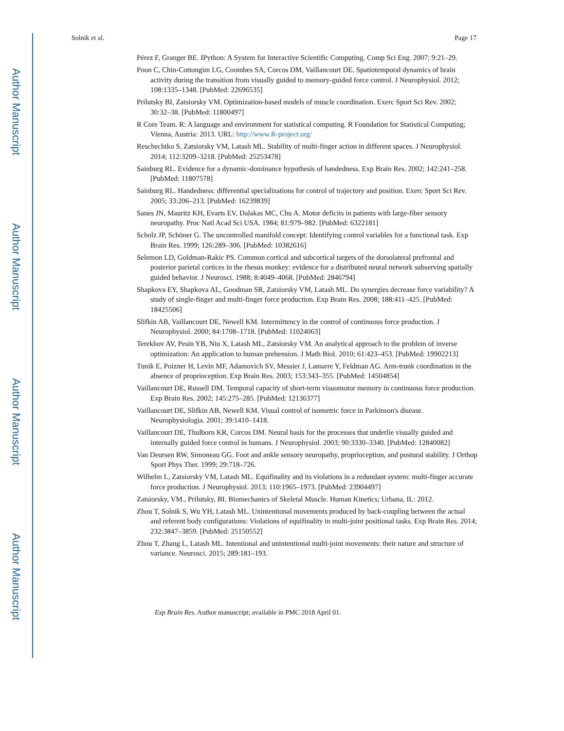Author Manuscript
Author Manuscript
Author Manuscript
Author Manuscript
Solnik et al. Page 17
Pérez F, Granger BE. IPython: A System for Interactive Scientific Computing. Comp Sci Eng. 2007; 9:21–29.
Poon C, Chin-Cottongim LG, Coombes SA, Corcos DM, Vaillancourt DE. Spatiotemporal dynamics of brain activity during the transition from visually guided to memory-guided force control. J Neurophysiol. 2012; 108:1335–1348. [PubMed: 22696535]
Prilutsky BI, Zatsiorsky VM. Optimization-based models of muscle coordination. Exerc Sport Sci Rev. 2002; 30:32–38. [PubMed: 11800497]
R Core Team. R: A language and environment for statistical computing. R Foundation for Statistical Computing; Vienna, Austria: 2013. URL: http://www.R-project.org/
Reschechtko S, Zatsiorsky VM, Latash ML. Stability of multi-finger action in different spaces. J Neurophysiol. 2014; 112:3209–3218. [PubMed: 25253478]
Sainburg RL. Evidence for a dynamic-dominance hypothesis of handedness. Exp Brain Res. 2002; 142:241–258. [PubMed: 11807578]
Sainburg RL. Handedness: differential specializations for control of trajectory and position. Exerc Sport Sci Rev. 2005; 33:206–213. [PubMed: 16239839]
Sanes JN, Mauritz KH, Evarts EV, Dalakas MC, Chu A. Motor deficits in patients with large-fiber sensory neuropathy. Proc Natl Acad Sci USA. 1984; 81:979–982. [PubMed: 6322181]
Scholz JP, Schöner G. The uncontrolled manifold concept: Identifying control variables for a functional task. Exp Brain Res. 1999; 126:289–306. [PubMed: 10382616]
Selemon LD, Goldman-Rakic PS. Common cortical and subcortical targets of the dorsolateral prefrontal and posterior parietal cortices in the rhesus monkey: evidence for a distributed neural network subserving spatially guided behavior. J Neurosci. 1988; 8:4049–4068. [PubMed: 2846794]
Shapkova EY, Shapkova AL, Goodman SR, Zatsiorsky VM, Latash ML. Do synergies decrease force variability? A study of single-finger and multi-finger force production. Exp Brain Res. 2008; 188:411–425. [PubMed: 18425506]
Slifkin AB, Vaillancourt DE, Newell KM. Intermittency in the control of continuous force production. J Neurophysiol. 2000; 84:1708–1718. [PubMed: 11024063]
Terekhov AV, Pesin YB, Niu X, Latash ML, Zatsiorsky VM. An analytical approach to the problem of inverse optimization: An application to human prehension. J Math Biol. 2010; 61:423–453. [PubMed: 19902213]
Tunik E, Poizner H, Levin MF, Adamovich SV, Messier J, Lamarre Y, Feldman AG. Arm-trunk coordination in the absence of proprioception. Exp Brain Res. 2003; 153:343–355. [PubMed: 14504854]
Vaillancourt DE, Russell DM. Temporal capacity of short-term visuomotor memory in continuous force production. Exp Brain Res. 2002; 145:275–285. [PubMed: 12136377]
Vaillancourt DE, Slifkin AB, Newell KM. Visual control of isometric force in Parkinson's disease. Neurophysiologia. 2001; 39:1410–1418.
Vaillancourt DE, Thulborn KR, Corcos DM. Neural basis for the processes that underlie visually guided and internally guided force control in humans. J Neurophysiol. 2003; 90:3330–3340. [PubMed: 12840082]
Van Deursen RW, Simoneau GG. Foot and ankle sensory neuropathy, proprioception, and postural stability. J Orthop Sport Phys Ther. 1999; 29:718–726.
Wilhelm L, Zatsiorsky VM, Latash ML. Equifinality and its violations in a redundant system: multi-finger accurate force production. J Neurophysiol. 2013; 110:1965–1973. [PubMed: 23904497]
Zatsiorsky, VM., Prilutsky, BI. Biomechanics of Skeletal Muscle. Human Kinetics; Urbana, IL: 2012.
Zhou T, Solnik S, Wu YH, Latash ML. Unintentional movements produced by back-coupling between the actual and referent body configurations: Violations of equifinality in multi-joint positional tasks. Exp Brain Res. 2014; 232:3847–3859. [PubMed: 25150552]
Zhou T, Zhang L, Latash ML. Intentional and unintentional multi-joint movements: their nature and structure of variance. Neurosci. 2015; 289:181–193.
Exp Brain Res. Author manuscript; available in PMC 2018 April 01.